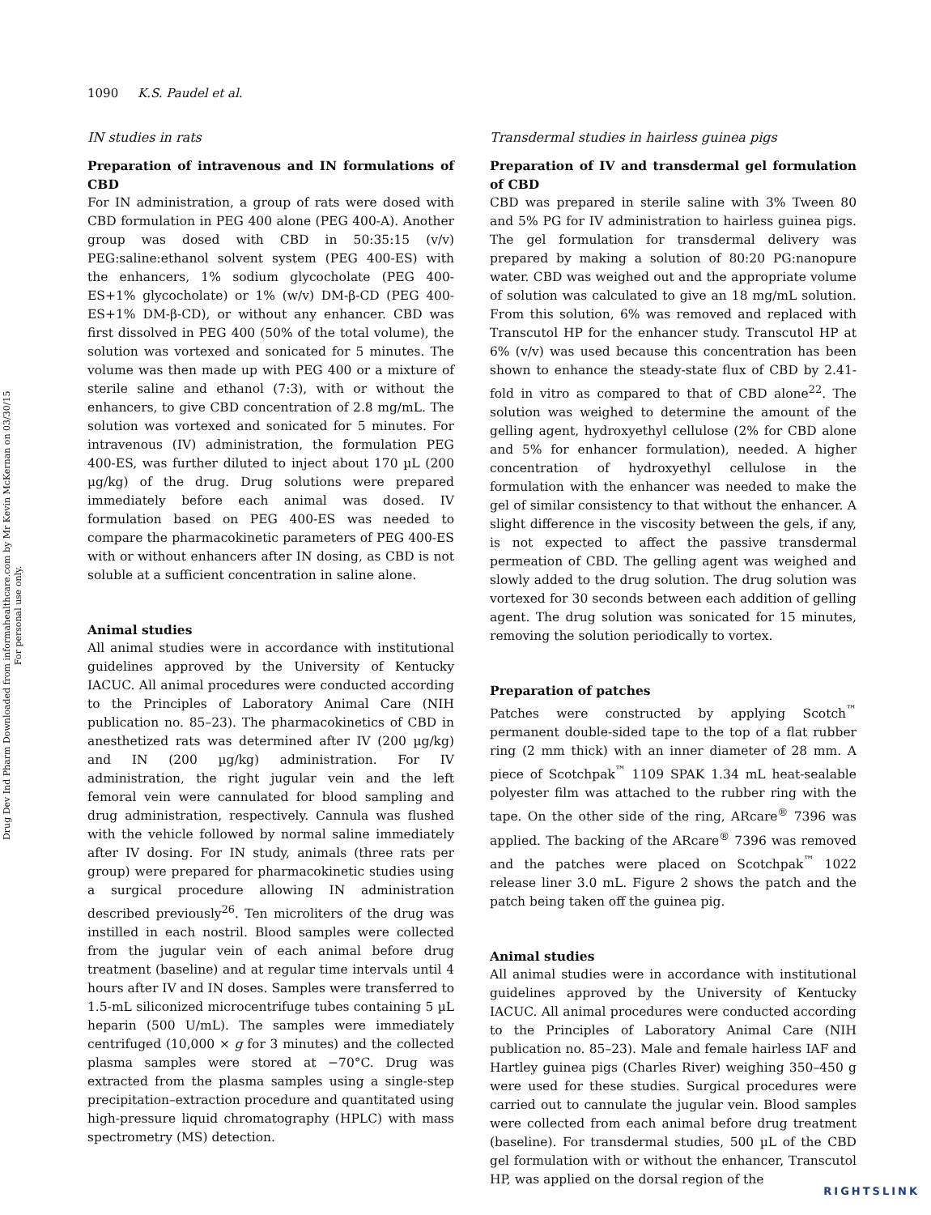Drug Dev Ind Pharm Downloaded from informahealthcare.com by Mr Kevin McKernan on 03/30/15
For personal use only.
1090 K.S. Paudel et al.
IN studies in rats
Preparation of intravenous and IN formulations of CBD
For IN administration, a group of rats were dosed with CBD formulation in PEG 400 alone (PEG 400-A). Another group was dosed with CBD in 50:35:15 (v/v) PEG:saline:ethanol solvent system (PEG 400-ES) with the enhancers, 1% sodium glycocholate (PEG 400-ES+1% glycocholate) or 1% (w/v) DM-β-CD (PEG 400-ES+1% DM-β-CD), or without any enhancer. CBD was first dissolved in PEG 400 (50% of the total volume), the solution was vortexed and sonicated for 5 minutes. The volume was then made up with PEG 400 or a mixture of sterile saline and ethanol (7:3), with or without the enhancers, to give CBD concentration of 2.8 mg/mL. The solution was vortexed and sonicated for 5 minutes. For intravenous (IV) administration, the formulation PEG 400-ES, was further diluted to inject about 170 µL (200 µg/kg) of the drug. Drug solutions were prepared immediately before each animal was dosed. IV formulation based on PEG 400-ES was needed to compare the pharmacokinetic parameters of PEG 400-ES with or without enhancers after IN dosing, as CBD is not soluble at a sufficient concentration in saline alone.
Animal studies
All animal studies were in accordance with institutional guidelines approved by the University of Kentucky IACUC. All animal procedures were conducted according to the Principles of Laboratory Animal Care (NIH publication no. 85–23). The pharmacokinetics of CBD in anesthetized rats was determined after IV (200 µg/kg) and IN (200 µg/kg) administration. For IV administration, the right jugular vein and the left femoral vein were cannulated for blood sampling and drug administration, respectively. Cannula was flushed with the vehicle followed by normal saline immediately after IV dosing. For IN study, animals (three rats per group) were prepared for pharmacokinetic studies using a surgical procedure allowing IN administration described previously<sup>26</sup>. Ten microliters of the drug was instilled in each nostril. Blood samples were collected from the jugular vein of each animal before drug treatment (baseline) and at regular time intervals until 4 hours after IV and IN doses. Samples were transferred to 1.5-mL siliconized microcentrifuge tubes containing 5 µL heparin (500 U/mL). The samples were immediately centrifuged (10,000 × g for 3 minutes) and the collected plasma samples were stored at −70°C. Drug was extracted from the plasma samples using a single-step precipitation–extraction procedure and quantitated using high-pressure liquid chromatography (HPLC) with mass spectrometry (MS) detection.
Transdermal studies in hairless guinea pigs
Preparation of IV and transdermal gel formulation of CBD
CBD was prepared in sterile saline with 3% Tween 80 and 5% PG for IV administration to hairless guinea pigs. The gel formulation for transdermal delivery was prepared by making a solution of 80:20 PG:nanopure water. CBD was weighed out and the appropriate volume of solution was calculated to give an 18 mg/mL solution. From this solution, 6% was removed and replaced with Transcutol HP for the enhancer study. Transcutol HP at 6% (v/v) was used because this concentration has been shown to enhance the steady-state flux of CBD by 2.41-fold in vitro as compared to that of CBD alone<sup>22</sup>. The solution was weighed to determine the amount of the gelling agent, hydroxyethyl cellulose (2% for CBD alone and 5% for enhancer formulation), needed. A higher concentration of hydroxyethyl cellulose in the formulation with the enhancer was needed to make the gel of similar consistency to that without the enhancer. A slight difference in the viscosity between the gels, if any, is not expected to affect the passive transdermal permeation of CBD. The gelling agent was weighed and slowly added to the drug solution. The drug solution was vortexed for 30 seconds between each addition of gelling agent. The drug solution was sonicated for 15 minutes, removing the solution periodically to vortex.
Preparation of patches
Patches were constructed by applying Scotch<sup>™</sup> permanent double-sided tape to the top of a flat rubber ring (2 mm thick) with an inner diameter of 28 mm. A piece of Scotchpak<sup>™</sup> 1109 SPAK 1.34 mL heat-sealable polyester film was attached to the rubber ring with the tape. On the other side of the ring, ARcare<sup>®</sup> 7396 was applied. The backing of the ARcare<sup>®</sup> 7396 was removed and the patches were placed on Scotchpak<sup>™</sup> 1022 release liner 3.0 mL. Figure 2 shows the patch and the patch being taken off the guinea pig.
Animal studies
All animal studies were in accordance with institutional guidelines approved by the University of Kentucky IACUC. All animal procedures were conducted according to the Principles of Laboratory Animal Care (NIH publication no. 85–23). Male and female hairless IAF and Hartley guinea pigs (Charles River) weighing 350–450 g were used for these studies. Surgical procedures were carried out to cannulate the jugular vein. Blood samples were collected from each animal before drug treatment (baseline). For transdermal studies, 500 µL of the CBD gel formulation with or without the enhancer, Transcutol HP, was applied on the dorsal region of the
RIGHTSLINK